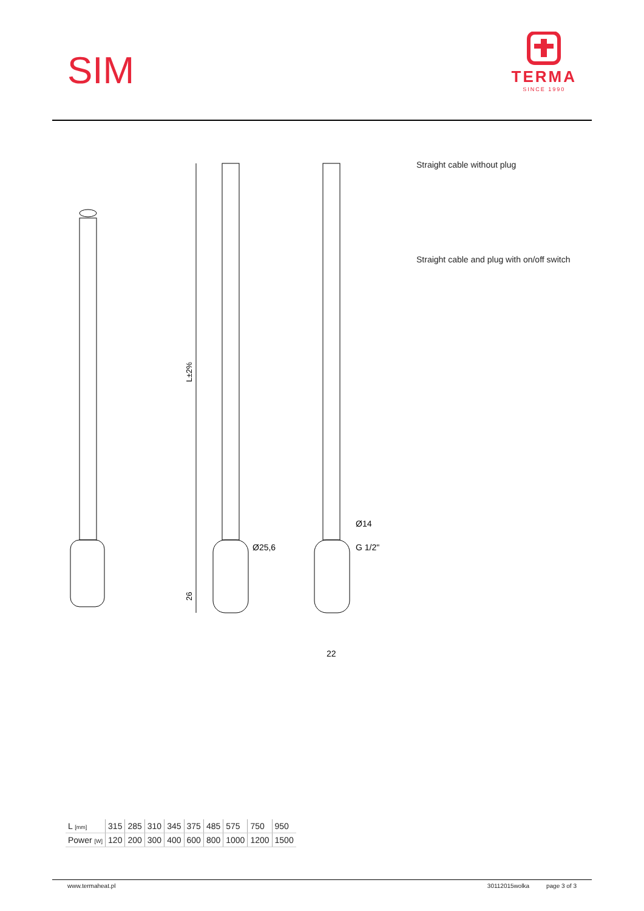SIM
TERMA
SINCE 1990
L±2%
26
Ø25,6
Ø14
G 1/2"
22
Straight cable without plug
Straight cable and plug with on/off switch
| L [mm] | 315 | 285 | 310 | 345 | 375 | 485 | 575 | 750 | 950 |
| Power [W] | 120 | 200 | 300 | 400 | 600 | 800 | 1000 | 1200 | 1500 |
www.termaheat.pl 30112015wolka page 3 of 3